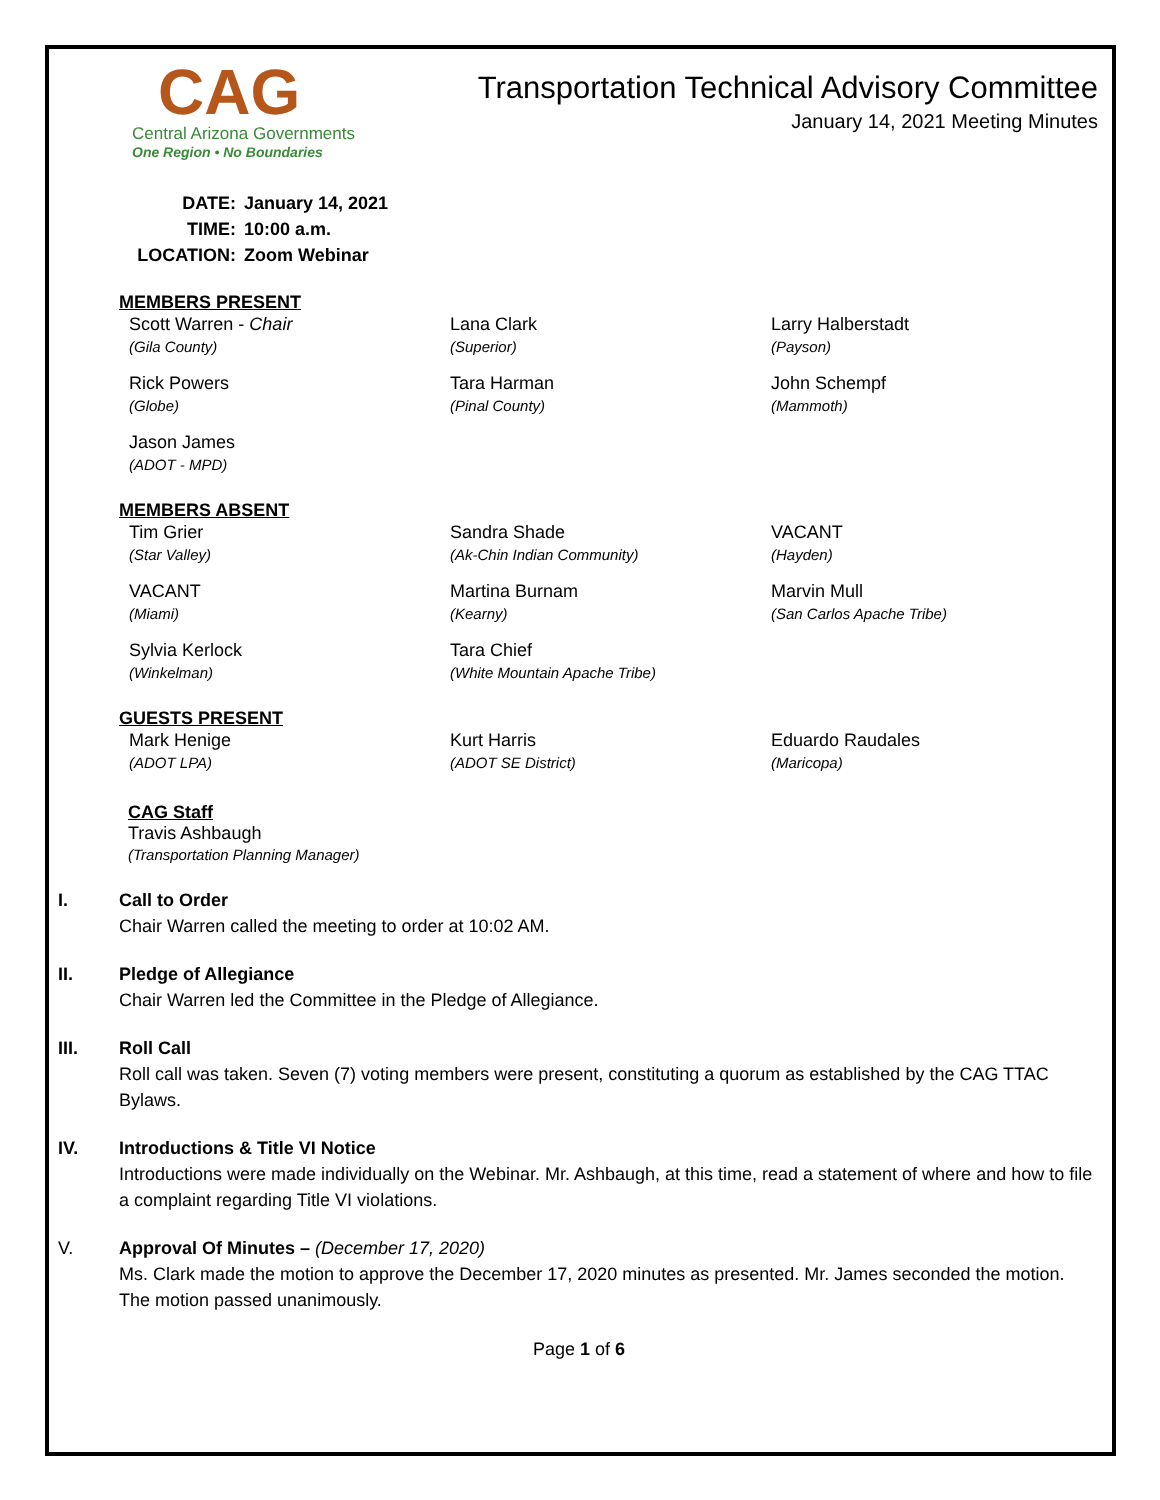CAG
Central Arizona Governments
One Region • No Boundaries
Transportation Technical Advisory Committee
January 14, 2021 Meeting Minutes
DATE: January 14, 2021
TIME: 10:00 a.m.
LOCATION: Zoom Webinar
MEMBERS PRESENT
Scott Warren - Chair
(Gila County)
Lana Clark
(Superior)
Larry Halberstadt
(Payson)
Rick Powers
(Globe)
Tara Harman
(Pinal County)
John Schempf
(Mammoth)
Jason James
(ADOT - MPD)
MEMBERS ABSENT
Tim Grier
(Star Valley)
Sandra Shade
(Ak-Chin Indian Community)
VACANT
(Hayden)
VACANT
(Miami)
Martina Burnam
(Kearny)
Marvin Mull
(San Carlos Apache Tribe)
Sylvia Kerlock
(Winkelman)
Tara Chief
(White Mountain Apache Tribe)
GUESTS PRESENT
Mark Henige
(ADOT LPA)
Kurt Harris
(ADOT SE District)
Eduardo Raudales
(Maricopa)
CAG Staff
Travis Ashbaugh
(Transportation Planning Manager)
I. Call to Order
Chair Warren called the meeting to order at 10:02 AM.
II. Pledge of Allegiance
Chair Warren led the Committee in the Pledge of Allegiance.
III. Roll Call
Roll call was taken. Seven (7) voting members were present, constituting a quorum as established by the CAG TTAC Bylaws.
IV. Introductions & Title VI Notice
Introductions were made individually on the Webinar. Mr. Ashbaugh, at this time, read a statement of where and how to file a complaint regarding Title VI violations.
V. Approval Of Minutes – (December 17, 2020)
Ms. Clark made the motion to approve the December 17, 2020 minutes as presented. Mr. James seconded the motion. The motion passed unanimously.
Page 1 of 6